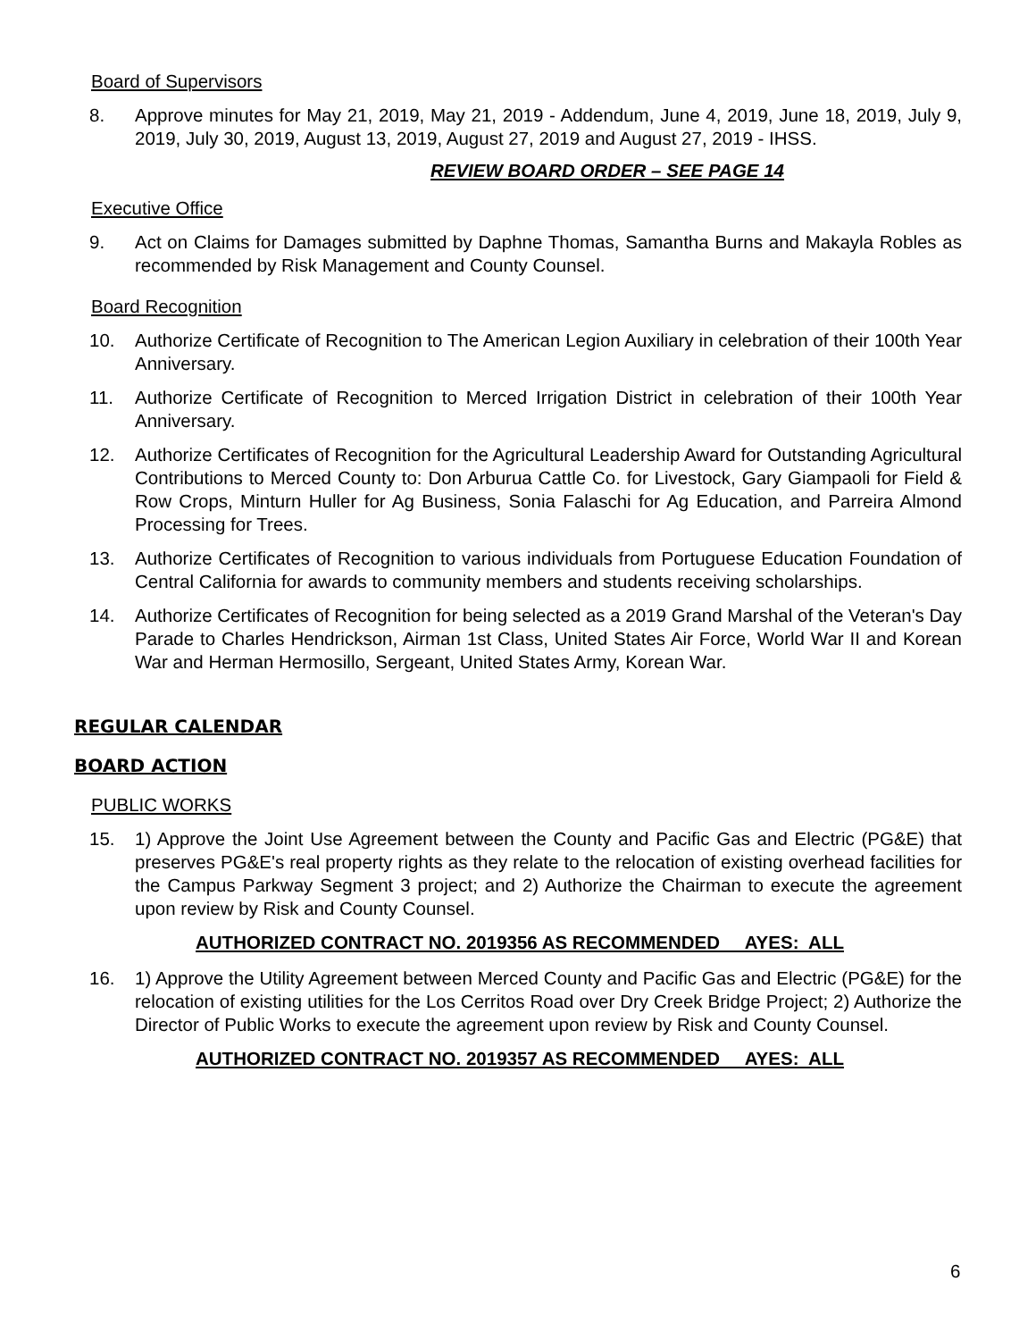Board of Supervisors
8. Approve minutes for May 21, 2019, May 21, 2019 - Addendum, June 4, 2019, June 18, 2019, July 9, 2019, July 30, 2019, August 13, 2019, August 27, 2019 and August 27, 2019 - IHSS.
REVIEW BOARD ORDER – SEE PAGE 14
Executive Office
9. Act on Claims for Damages submitted by Daphne Thomas, Samantha Burns and Makayla Robles as recommended by Risk Management and County Counsel.
Board Recognition
10. Authorize Certificate of Recognition to The American Legion Auxiliary in celebration of their 100th Year Anniversary.
11. Authorize Certificate of Recognition to Merced Irrigation District in celebration of their 100th Year Anniversary.
12. Authorize Certificates of Recognition for the Agricultural Leadership Award for Outstanding Agricultural Contributions to Merced County to: Don Arburua Cattle Co. for Livestock, Gary Giampaoli for Field & Row Crops, Minturn Huller for Ag Business, Sonia Falaschi for Ag Education, and Parreira Almond Processing for Trees.
13. Authorize Certificates of Recognition to various individuals from Portuguese Education Foundation of Central California for awards to community members and students receiving scholarships.
14. Authorize Certificates of Recognition for being selected as a 2019 Grand Marshal of the Veteran's Day Parade to Charles Hendrickson, Airman 1st Class, United States Air Force, World War II and Korean War and Herman Hermosillo, Sergeant, United States Army, Korean War.
REGULAR CALENDAR
BOARD ACTION
PUBLIC WORKS
15. 1) Approve the Joint Use Agreement between the County and Pacific Gas and Electric (PG&E) that preserves PG&E's real property rights as they relate to the relocation of existing overhead facilities for the Campus Parkway Segment 3 project; and 2) Authorize the Chairman to execute the agreement upon review by Risk and County Counsel.
AUTHORIZED CONTRACT NO. 2019356 AS RECOMMENDED AYES: ALL
16. 1) Approve the Utility Agreement between Merced County and Pacific Gas and Electric (PG&E) for the relocation of existing utilities for the Los Cerritos Road over Dry Creek Bridge Project; 2) Authorize the Director of Public Works to execute the agreement upon review by Risk and County Counsel.
AUTHORIZED CONTRACT NO. 2019357 AS RECOMMENDED AYES: ALL
6